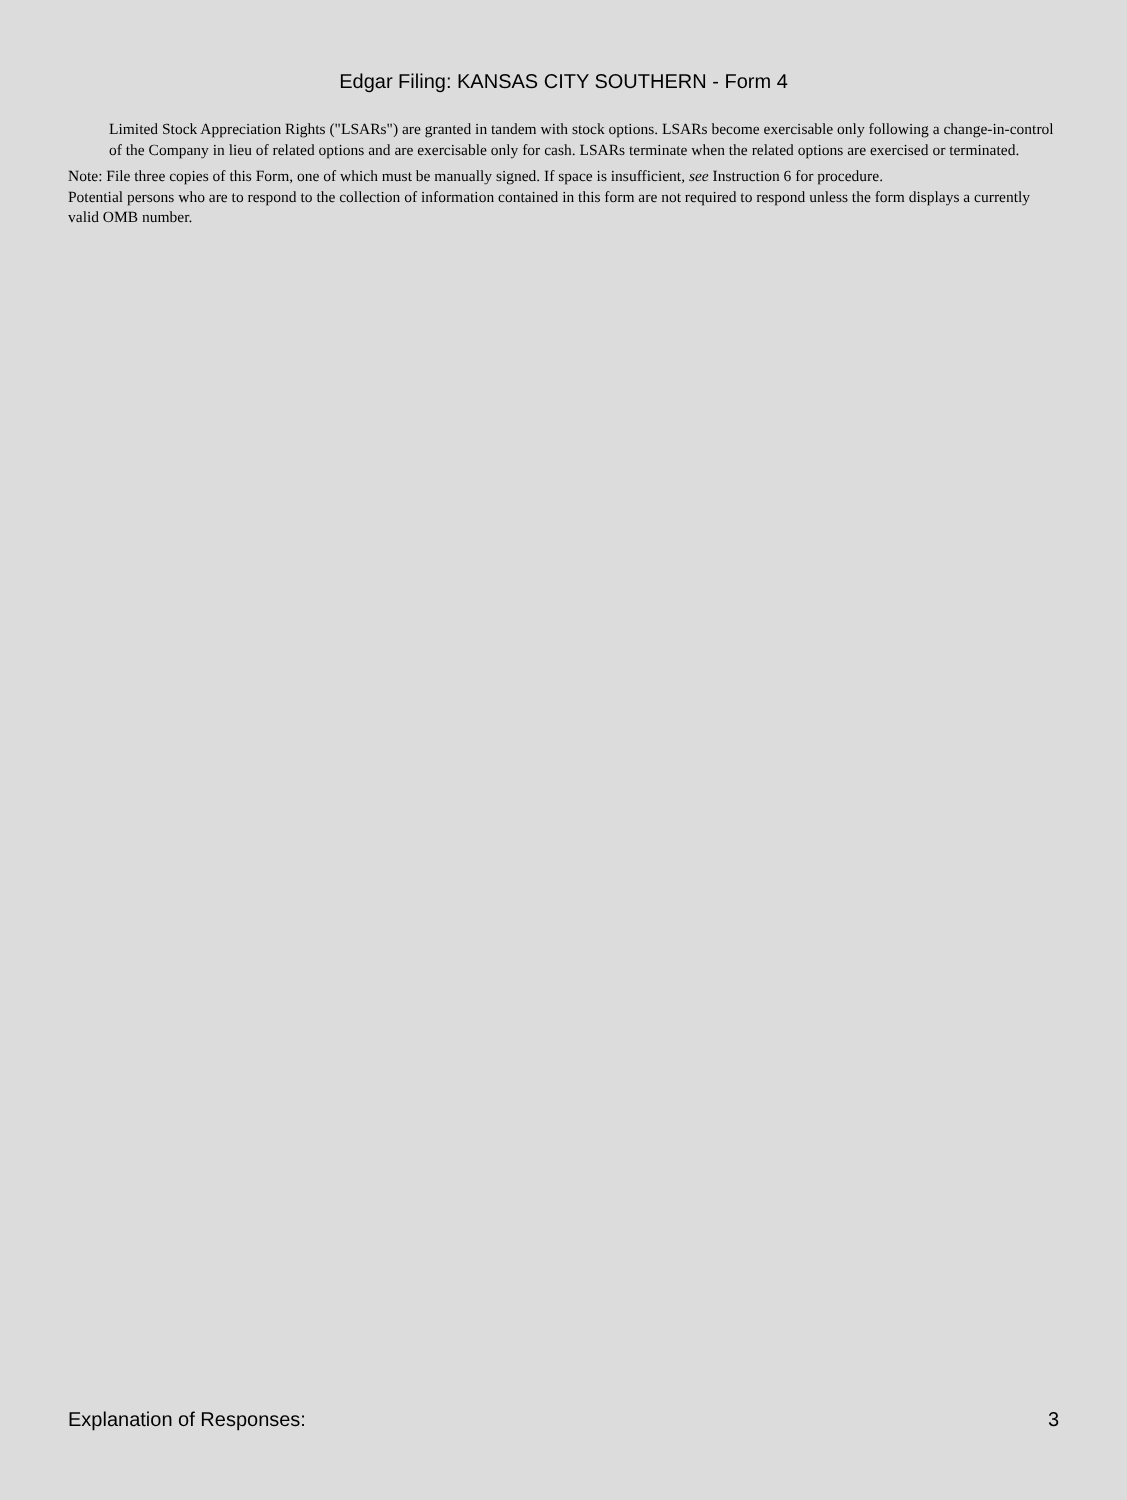Edgar Filing: KANSAS CITY SOUTHERN - Form 4
Limited Stock Appreciation Rights ("LSARs") are granted in tandem with stock options. LSARs become exercisable only following a change-in-control of the Company in lieu of related options and are exercisable only for cash. LSARs terminate when the related options are exercised or terminated.
Note: File three copies of this Form, one of which must be manually signed. If space is insufficient, see Instruction 6 for procedure.
Potential persons who are to respond to the collection of information contained in this form are not required to respond unless the form displays a currently valid OMB number.
Explanation of Responses: 3